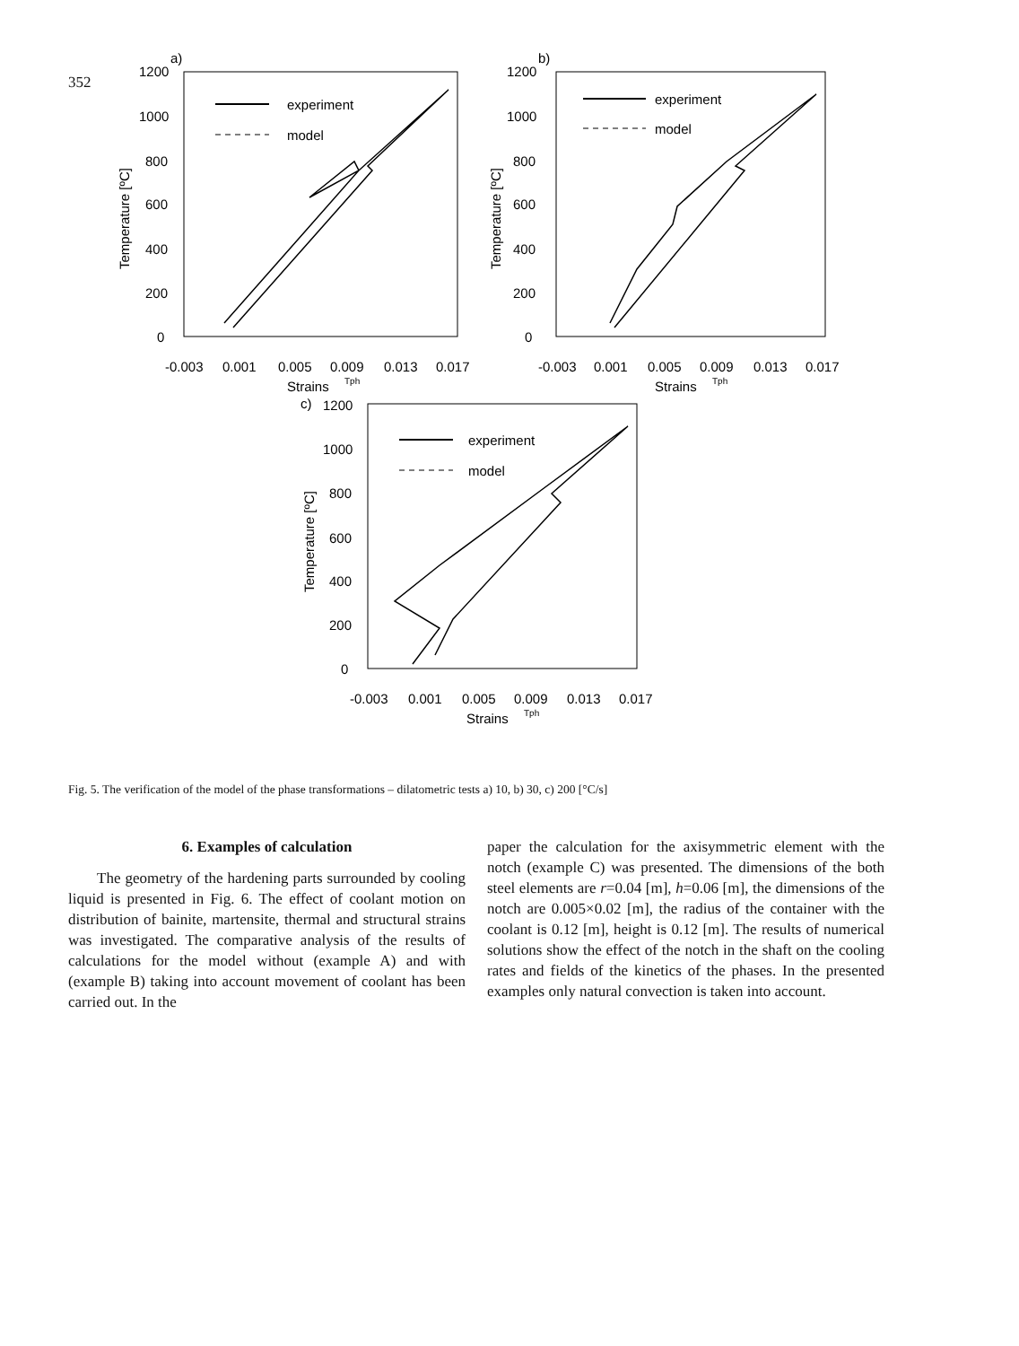352
a)
1200
1000
800
600
400
200
0
-0.003
0.001
0.005
0.009
0.013
0.017
Strains
Tph
Temperature [ºC]
experiment
model
b)
1200
1000
800
600
400
200
0
-0.003
0.001
0.005
0.009
0.013
0.017
Strains
Tph
Temperature [ºC]
experiment
model
c)
1200
1000
800
600
400
200
0
-0.003
0.001
0.005
0.009
0.013
0.017
Strains
Tph
Temperature [ºC]
experiment
model
Fig. 5. The verification of the model of the phase transformations – dilatometric tests a) 10, b) 30, c) 200 [°C/s]
6. Examples of calculation
The geometry of the hardening parts surrounded by cooling liquid is presented in Fig. 6. The effect of coolant motion on distribution of bainite, martensite, thermal and structural strains was investigated. The comparative analysis of the results of calculations for the model without (example A) and with (example B) taking into account movement of coolant has been carried out. In the
paper the calculation for the axisymmetric element with the notch (example C) was presented. The dimensions of the both steel elements are r=0.04 [m], h=0.06 [m], the dimensions of the notch are 0.005×0.02 [m], the radius of the container with the coolant is 0.12 [m], height is 0.12 [m]. The results of numerical solutions show the effect of the notch in the shaft on the cooling rates and fields of the kinetics of the phases. In the presented examples only natural convection is taken into account.